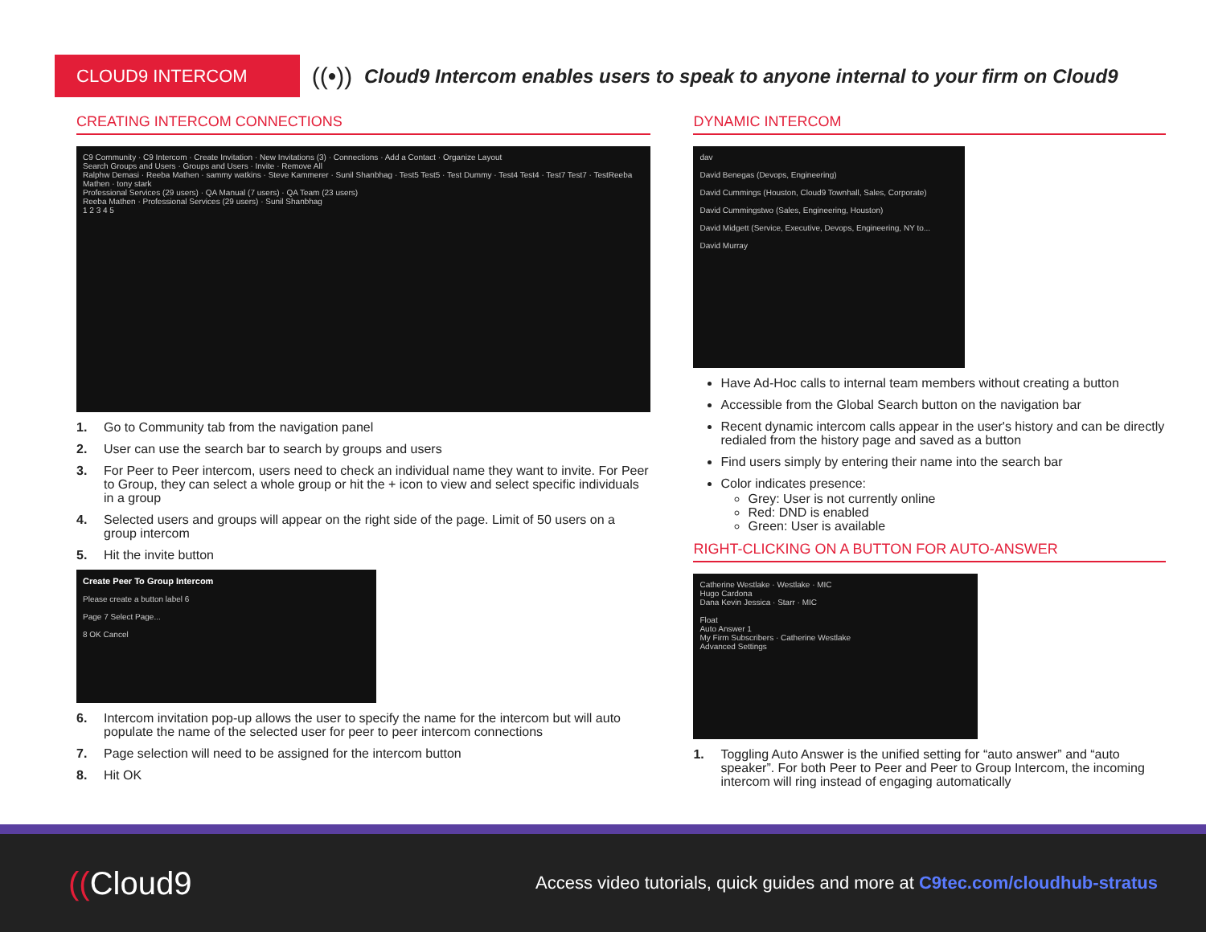CLOUD9 INTERCOM
((•))
Cloud9 Intercom enables users to speak to anyone internal to your firm on Cloud9
CREATING INTERCOM CONNECTIONS
C9 Community · C9 Intercom · Create Invitation · New Invitations (3) · Connections · Add a Contact · Organize Layout
Search Groups and Users · Groups and Users · Invite · Remove All
Ralphw Demasi · Reeba Mathen · sammy watkins · Steve Kammerer · Sunil Shanbhag · Test5 Test5 · Test Dummy · Test4 Test4 · Test7 Test7 · TestReeba Mathen · tony stark
Professional Services (29 users) · QA Manual (7 users) · QA Team (23 users)
Reeba Mathen · Professional Services (29 users) · Sunil Shanbhag
1 2 3 4 5
1. Go to Community tab from the navigation panel
2. User can use the search bar to search by groups and users
3. For Peer to Peer intercom, users need to check an individual name they want to invite. For Peer to Group, they can select a whole group or hit the + icon to view and select specific individuals in a group
4. Selected users and groups will appear on the right side of the page. Limit of 50 users on a group intercom
5. Hit the invite button
Create Peer To Group Intercom
Please create a button label 6
Page 7 Select Page...
8 OK Cancel
6. Intercom invitation pop-up allows the user to specify the name for the intercom but will auto populate the name of the selected user for peer to peer intercom connections
7. Page selection will need to be assigned for the intercom button
8. Hit OK
DYNAMIC INTERCOM
dav
David Benegas (Devops, Engineering)
David Cummings (Houston, Cloud9 Townhall, Sales, Corporate)
David Cummingstwo (Sales, Engineering, Houston)
David Midgett (Service, Executive, Devops, Engineering, NY to...
David Murray
Have Ad-Hoc calls to internal team members without creating a button
Accessible from the Global Search button on the navigation bar
Recent dynamic intercom calls appear in the user's history and can be directly redialed from the history page and saved as a button
Find users simply by entering their name into the search bar
Color indicates presence:
Grey: User is not currently online
Red: DND is enabled
Green: User is available
RIGHT-CLICKING ON A BUTTON FOR AUTO-ANSWER
Catherine Westlake · Westlake · MIC
Hugo Cardona
Dana Kevin Jessica · Starr · MIC
Float
Auto Answer 1
My Firm Subscribers · Catherine Westlake
Advanced Settings
1. Toggling Auto Answer is the unified setting for “auto answer” and “auto speaker”. For both Peer to Peer and Peer to Group Intercom, the incoming intercom will ring instead of engaging automatically
((Cloud9
Access video tutorials, quick guides and more at C9tec.com/cloudhub-stratus